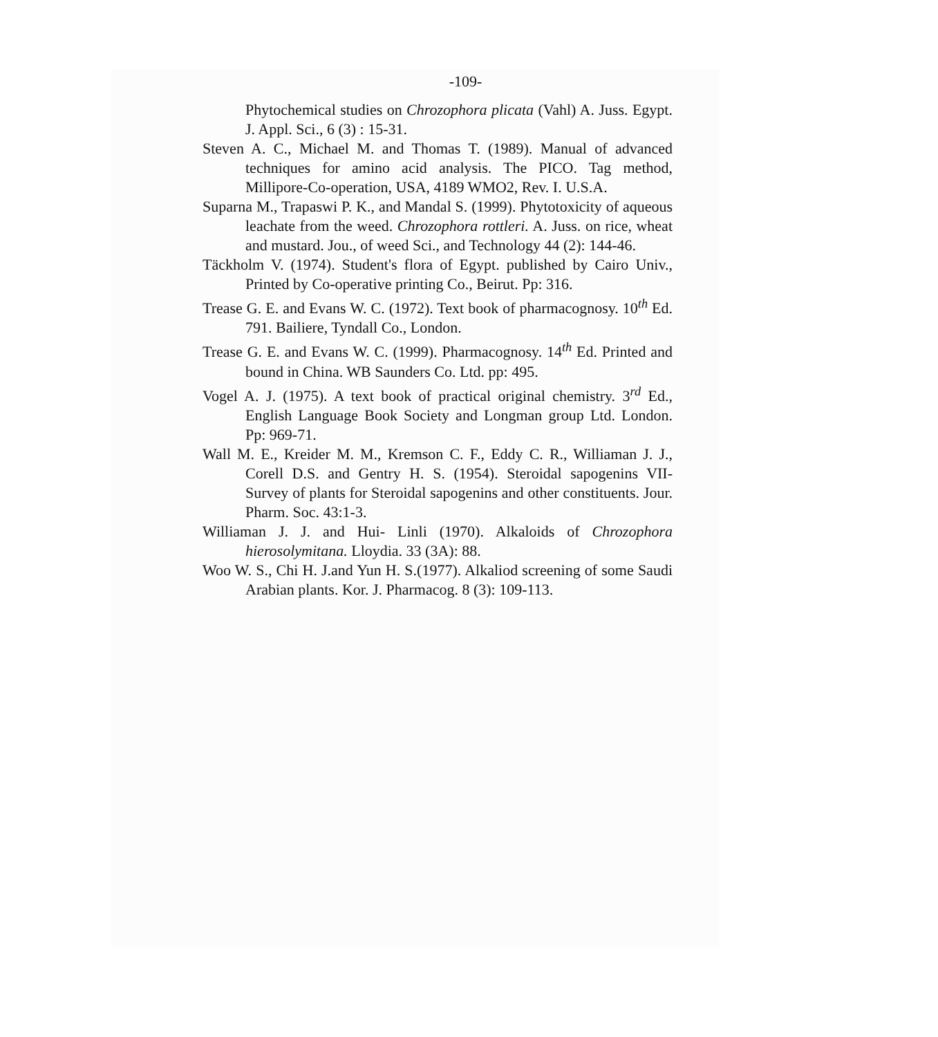-109-
Phytochemical studies on Chrozophora plicata (Vahl) A. Juss. Egypt. J. Appl. Sci., 6 (3) : 15-31.
Steven A. C., Michael M. and Thomas T. (1989). Manual of advanced techniques for amino acid analysis. The PICO. Tag method, Millipore-Co-operation, USA, 4189 WMO2, Rev. I. U.S.A.
Suparna M., Trapaswi P. K., and Mandal S. (1999). Phytotoxicity of aqueous leachate from the weed. Chrozophora rottleri. A. Juss. on rice, wheat and mustard. Jou., of weed Sci., and Technology 44 (2): 144-46.
Täckholm V. (1974). Student's flora of Egypt. published by Cairo Univ., Printed by Co-operative printing Co., Beirut. Pp: 316.
Trease G. E. and Evans W. C. (1972). Text book of pharmacognosy. 10<sup>th</sup> Ed. 791. Bailiere, Tyndall Co., London.
Trease G. E. and Evans W. C. (1999). Pharmacognosy. 14<sup>th</sup> Ed. Printed and bound in China. WB Saunders Co. Ltd. pp: 495.
Vogel A. J. (1975). A text book of practical original chemistry. 3<sup>rd</sup> Ed., English Language Book Society and Longman group Ltd. London. Pp: 969-71.
Wall M. E., Kreider M. M., Kremson C. F., Eddy C. R., Williaman J. J., Corell D.S. and Gentry H. S. (1954). Steroidal sapogenins VII- Survey of plants for Steroidal sapogenins and other constituents. Jour. Pharm. Soc. 43:1-3.
Williaman J. J. and Hui- Linli (1970). Alkaloids of Chrozophora hierosolymitana. Lloydia. 33 (3A): 88.
Woo W. S., Chi H. J.and Yun H. S.(1977). Alkaliod screening of some Saudi Arabian plants. Kor. J. Pharmacog. 8 (3): 109-113.